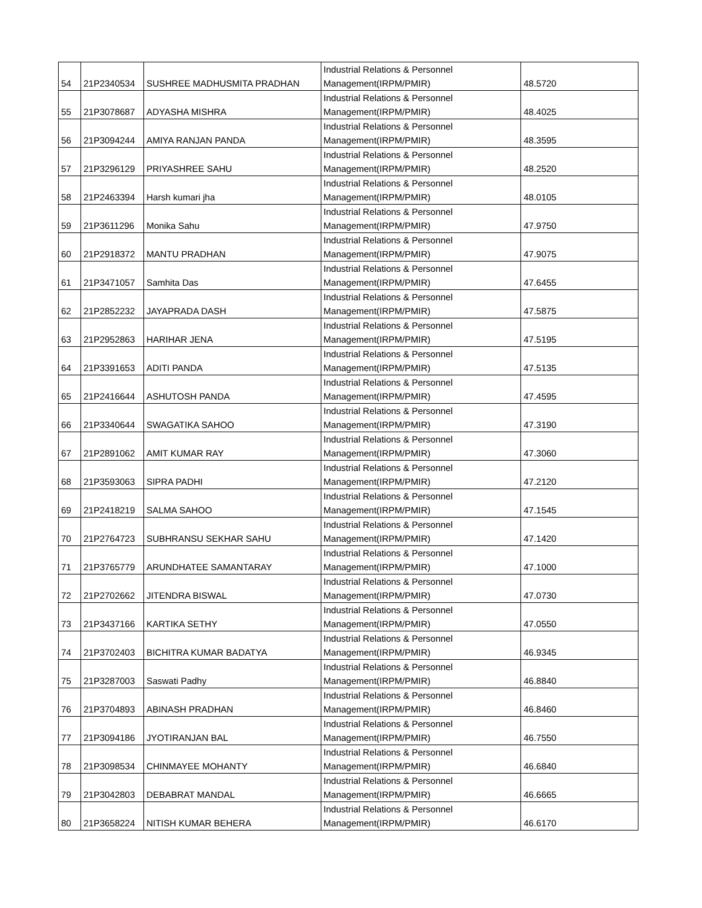| 54 | 21P2340534 | SUSHREE MADHUSMITA PRADHAN | Industrial Relations & Personnel Management(IRPM/PMIR) | 48.5720 |
| 55 | 21P3078687 | ADYASHA MISHRA | Industrial Relations & Personnel Management(IRPM/PMIR) | 48.4025 |
| 56 | 21P3094244 | AMIYA RANJAN PANDA | Industrial Relations & Personnel Management(IRPM/PMIR) | 48.3595 |
| 57 | 21P3296129 | PRIYASHREE SAHU | Industrial Relations & Personnel Management(IRPM/PMIR) | 48.2520 |
| 58 | 21P2463394 | Harsh kumari jha | Industrial Relations & Personnel Management(IRPM/PMIR) | 48.0105 |
| 59 | 21P3611296 | Monika Sahu | Industrial Relations & Personnel Management(IRPM/PMIR) | 47.9750 |
| 60 | 21P2918372 | MANTU PRADHAN | Industrial Relations & Personnel Management(IRPM/PMIR) | 47.9075 |
| 61 | 21P3471057 | Samhita Das | Industrial Relations & Personnel Management(IRPM/PMIR) | 47.6455 |
| 62 | 21P2852232 | JAYAPRADA DASH | Industrial Relations & Personnel Management(IRPM/PMIR) | 47.5875 |
| 63 | 21P2952863 | HARIHAR JENA | Industrial Relations & Personnel Management(IRPM/PMIR) | 47.5195 |
| 64 | 21P3391653 | ADITI PANDA | Industrial Relations & Personnel Management(IRPM/PMIR) | 47.5135 |
| 65 | 21P2416644 | ASHUTOSH PANDA | Industrial Relations & Personnel Management(IRPM/PMIR) | 47.4595 |
| 66 | 21P3340644 | SWAGATIKA SAHOO | Industrial Relations & Personnel Management(IRPM/PMIR) | 47.3190 |
| 67 | 21P2891062 | AMIT KUMAR RAY | Industrial Relations & Personnel Management(IRPM/PMIR) | 47.3060 |
| 68 | 21P3593063 | SIPRA PADHI | Industrial Relations & Personnel Management(IRPM/PMIR) | 47.2120 |
| 69 | 21P2418219 | SALMA SAHOO | Industrial Relations & Personnel Management(IRPM/PMIR) | 47.1545 |
| 70 | 21P2764723 | SUBHRANSU SEKHAR SAHU | Industrial Relations & Personnel Management(IRPM/PMIR) | 47.1420 |
| 71 | 21P3765779 | ARUNDHATEE SAMANTARAY | Industrial Relations & Personnel Management(IRPM/PMIR) | 47.1000 |
| 72 | 21P2702662 | JITENDRA BISWAL | Industrial Relations & Personnel Management(IRPM/PMIR) | 47.0730 |
| 73 | 21P3437166 | KARTIKA SETHY | Industrial Relations & Personnel Management(IRPM/PMIR) | 47.0550 |
| 74 | 21P3702403 | BICHITRA KUMAR BADATYA | Industrial Relations & Personnel Management(IRPM/PMIR) | 46.9345 |
| 75 | 21P3287003 | Saswati Padhy | Industrial Relations & Personnel Management(IRPM/PMIR) | 46.8840 |
| 76 | 21P3704893 | ABINASH PRADHAN | Industrial Relations & Personnel Management(IRPM/PMIR) | 46.8460 |
| 77 | 21P3094186 | JYOTIRANJAN BAL | Industrial Relations & Personnel Management(IRPM/PMIR) | 46.7550 |
| 78 | 21P3098534 | CHINMAYEE MOHANTY | Industrial Relations & Personnel Management(IRPM/PMIR) | 46.6840 |
| 79 | 21P3042803 | DEBABRAT MANDAL | Industrial Relations & Personnel Management(IRPM/PMIR) | 46.6665 |
| 80 | 21P3658224 | NITISH KUMAR BEHERA | Industrial Relations & Personnel Management(IRPM/PMIR) | 46.6170 |